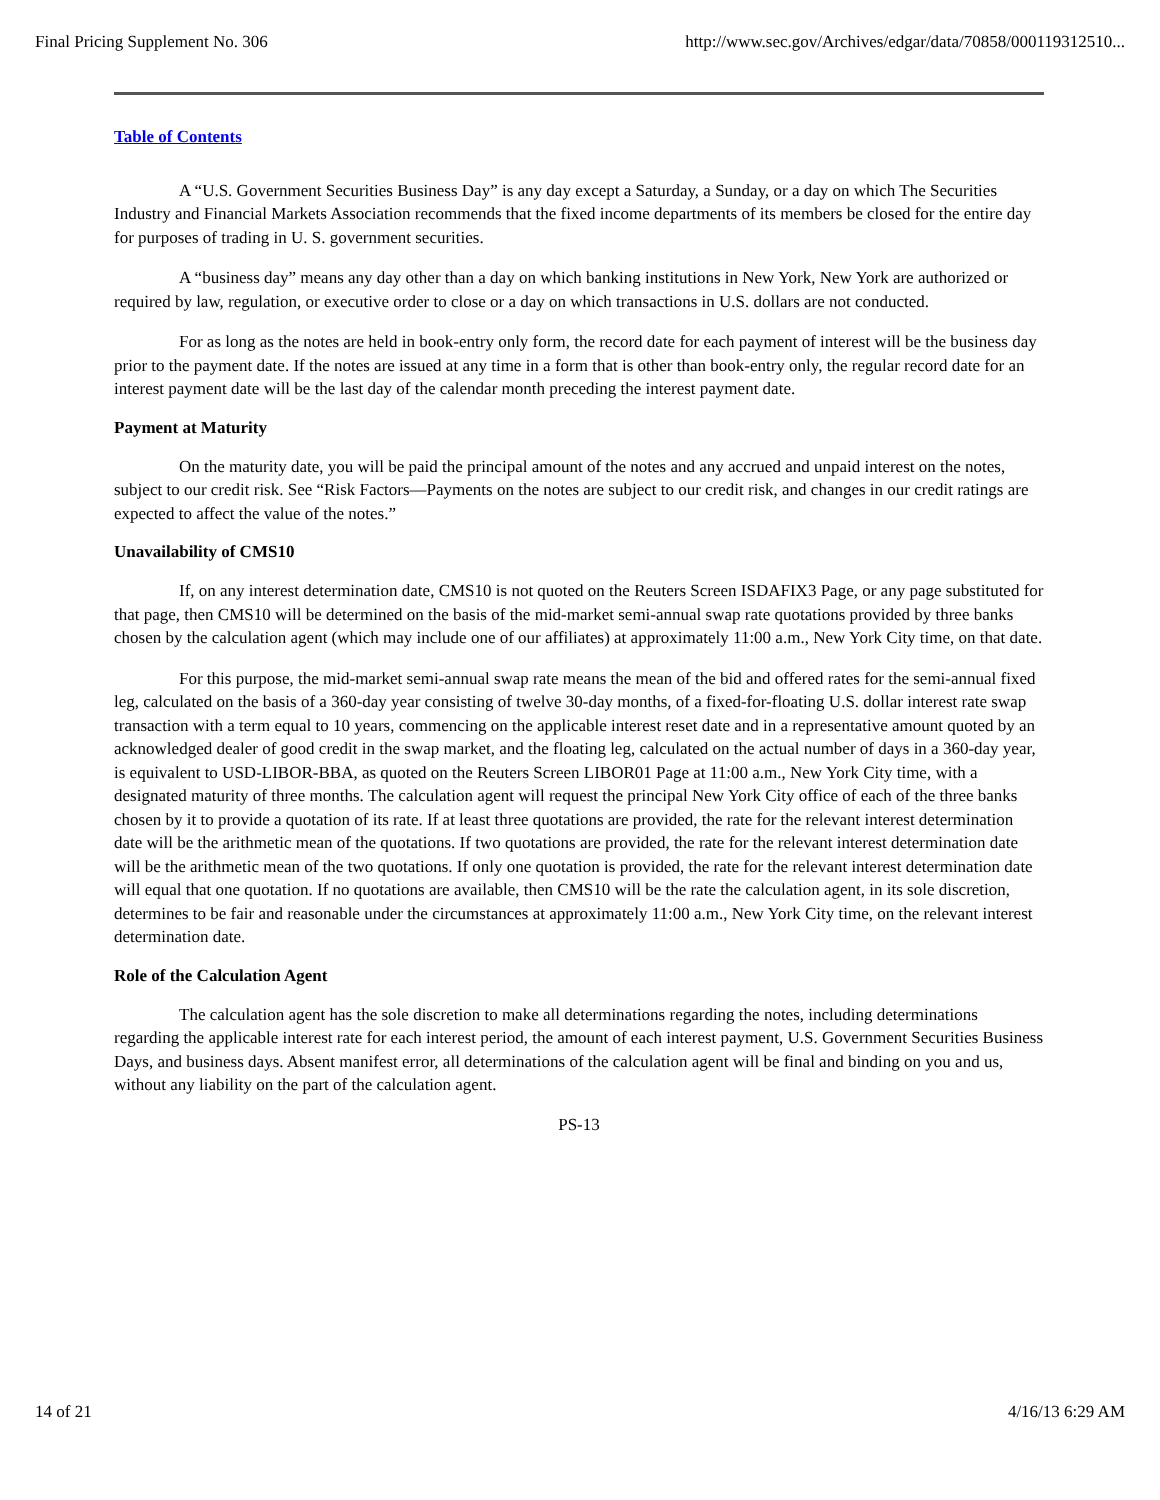Final Pricing Supplement No. 306 http://www.sec.gov/Archives/edgar/data/70858/000119312510...
Table of Contents
A “U.S. Government Securities Business Day” is any day except a Saturday, a Sunday, or a day on which The Securities Industry and Financial Markets Association recommends that the fixed income departments of its members be closed for the entire day for purposes of trading in U. S. government securities.
A “business day” means any day other than a day on which banking institutions in New York, New York are authorized or required by law, regulation, or executive order to close or a day on which transactions in U.S. dollars are not conducted.
For as long as the notes are held in book-entry only form, the record date for each payment of interest will be the business day prior to the payment date. If the notes are issued at any time in a form that is other than book-entry only, the regular record date for an interest payment date will be the last day of the calendar month preceding the interest payment date.
Payment at Maturity
On the maturity date, you will be paid the principal amount of the notes and any accrued and unpaid interest on the notes, subject to our credit risk. See “Risk Factors—Payments on the notes are subject to our credit risk, and changes in our credit ratings are expected to affect the value of the notes.”
Unavailability of CMS10
If, on any interest determination date, CMS10 is not quoted on the Reuters Screen ISDAFIX3 Page, or any page substituted for that page, then CMS10 will be determined on the basis of the mid-market semi-annual swap rate quotations provided by three banks chosen by the calculation agent (which may include one of our affiliates) at approximately 11:00 a.m., New York City time, on that date.
For this purpose, the mid-market semi-annual swap rate means the mean of the bid and offered rates for the semi-annual fixed leg, calculated on the basis of a 360-day year consisting of twelve 30-day months, of a fixed-for-floating U.S. dollar interest rate swap transaction with a term equal to 10 years, commencing on the applicable interest reset date and in a representative amount quoted by an acknowledged dealer of good credit in the swap market, and the floating leg, calculated on the actual number of days in a 360-day year, is equivalent to USD-LIBOR-BBA, as quoted on the Reuters Screen LIBOR01 Page at 11:00 a.m., New York City time, with a designated maturity of three months. The calculation agent will request the principal New York City office of each of the three banks chosen by it to provide a quotation of its rate. If at least three quotations are provided, the rate for the relevant interest determination date will be the arithmetic mean of the quotations. If two quotations are provided, the rate for the relevant interest determination date will be the arithmetic mean of the two quotations. If only one quotation is provided, the rate for the relevant interest determination date will equal that one quotation. If no quotations are available, then CMS10 will be the rate the calculation agent, in its sole discretion, determines to be fair and reasonable under the circumstances at approximately 11:00 a.m., New York City time, on the relevant interest determination date.
Role of the Calculation Agent
The calculation agent has the sole discretion to make all determinations regarding the notes, including determinations regarding the applicable interest rate for each interest period, the amount of each interest payment, U.S. Government Securities Business Days, and business days. Absent manifest error, all determinations of the calculation agent will be final and binding on you and us, without any liability on the part of the calculation agent.
PS-13
14 of 21 4/16/13 6:29 AM